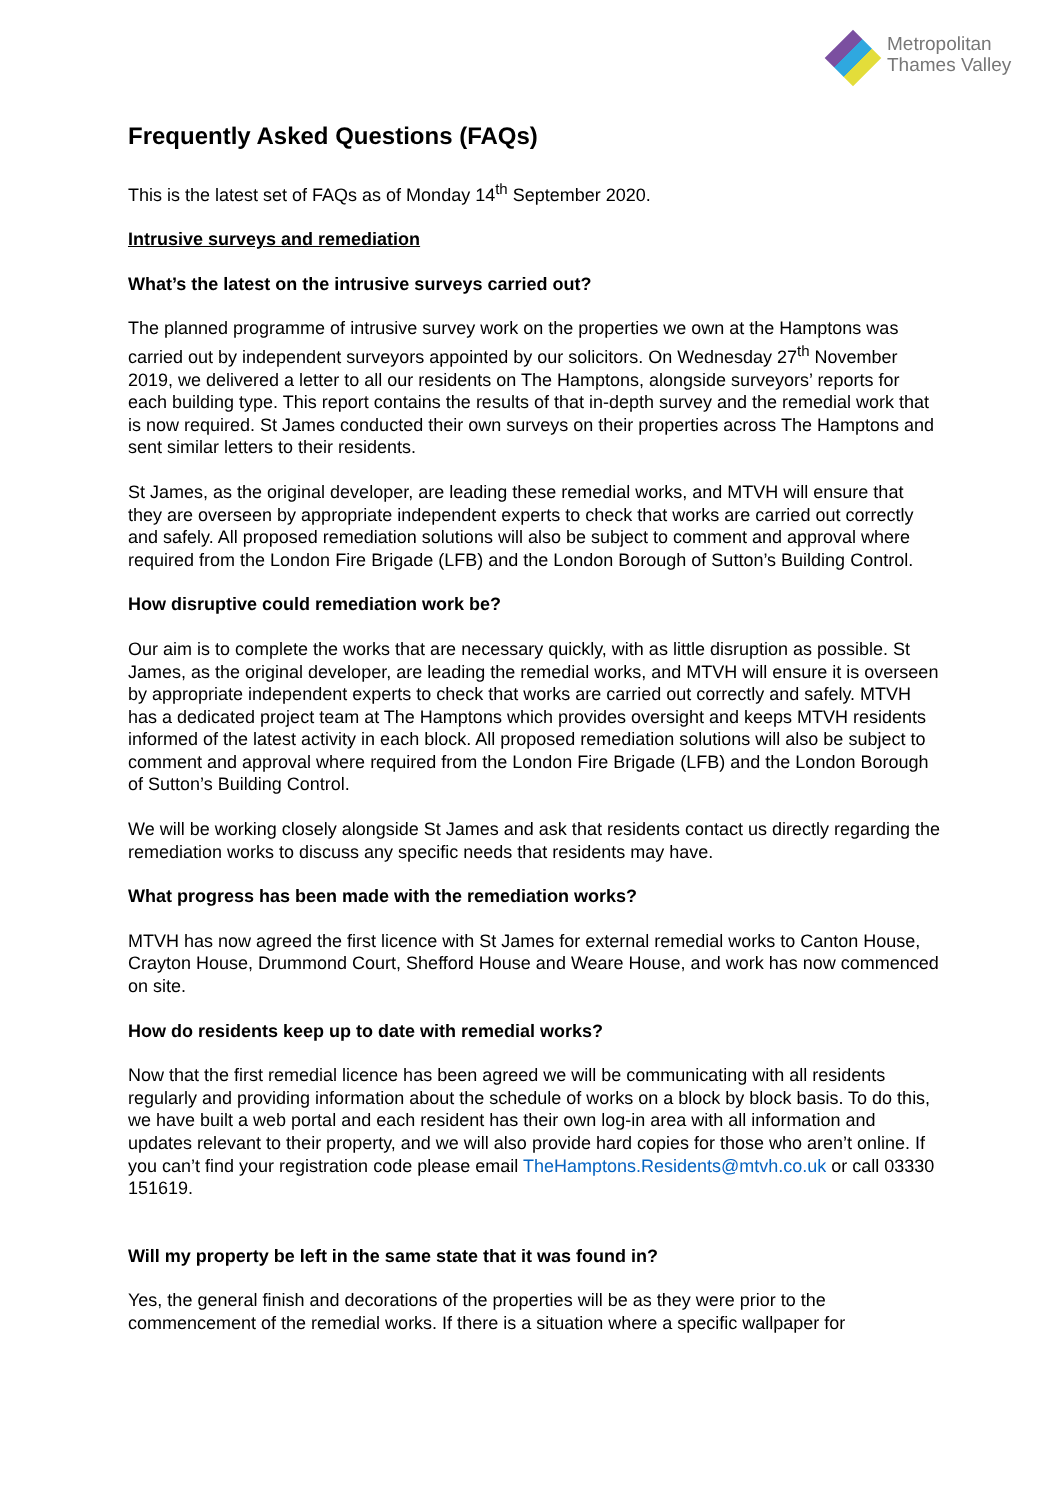Metropolitan
Thames Valley
Frequently Asked Questions (FAQs)
This is the latest set of FAQs as of Monday 14<sup>th</sup> September 2020.
Intrusive surveys and remediation
What’s the latest on the intrusive surveys carried out?
The planned programme of intrusive survey work on the properties we own at the Hamptons was carried out by independent surveyors appointed by our solicitors. On Wednesday 27<sup>th</sup> November 2019, we delivered a letter to all our residents on The Hamptons, alongside surveyors’ reports for each building type. This report contains the results of that in-depth survey and the remedial work that is now required. St James conducted their own surveys on their properties across The Hamptons and sent similar letters to their residents.
St James, as the original developer, are leading these remedial works, and MTVH will ensure that they are overseen by appropriate independent experts to check that works are carried out correctly and safely. All proposed remediation solutions will also be subject to comment and approval where required from the London Fire Brigade (LFB) and the London Borough of Sutton’s Building Control.
How disruptive could remediation work be?
Our aim is to complete the works that are necessary quickly, with as little disruption as possible. St James, as the original developer, are leading the remedial works, and MTVH will ensure it is overseen by appropriate independent experts to check that works are carried out correctly and safely. MTVH has a dedicated project team at The Hamptons which provides oversight and keeps MTVH residents informed of the latest activity in each block. All proposed remediation solutions will also be subject to comment and approval where required from the London Fire Brigade (LFB) and the London Borough of Sutton’s Building Control.
We will be working closely alongside St James and ask that residents contact us directly regarding the remediation works to discuss any specific needs that residents may have.
What progress has been made with the remediation works?
MTVH has now agreed the first licence with St James for external remedial works to Canton House, Crayton House, Drummond Court, Shefford House and Weare House, and work has now commenced on site.
How do residents keep up to date with remedial works?
Now that the first remedial licence has been agreed we will be communicating with all residents regularly and providing information about the schedule of works on a block by block basis. To do this, we have built a web portal and each resident has their own log-in area with all information and updates relevant to their property, and we will also provide hard copies for those who aren’t online. If you can’t find your registration code please email TheHamptons.Residents@mtvh.co.uk or call 03330 151619.
Will my property be left in the same state that it was found in?
Yes, the general finish and decorations of the properties will be as they were prior to the commencement of the remedial works. If there is a situation where a specific wallpaper for